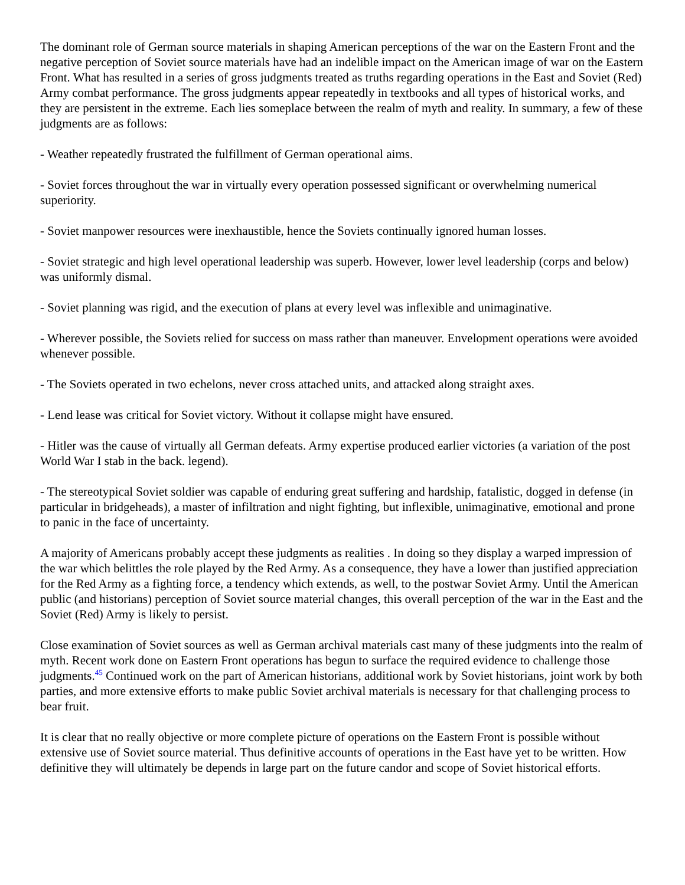The dominant role of German source materials in shaping American perceptions of the war on the Eastern Front and the negative perception of Soviet source materials have had an indelible impact on the American image of war on the Eastern Front. What has resulted in a series of gross judgments treated as truths regarding operations in the East and Soviet (Red) Army combat performance. The gross judgments appear repeatedly in textbooks and all types of historical works, and they are persistent in the extreme. Each lies someplace between the realm of myth and reality. In summary, a few of these judgments are as follows:
- Weather repeatedly frustrated the fulfillment of German operational aims.
- Soviet forces throughout the war in virtually every operation possessed significant or overwhelming numerical superiority.
- Soviet manpower resources were inexhaustible, hence the Soviets continually ignored human losses.
- Soviet strategic and high level operational leadership was superb. However, lower level leadership (corps and below) was uniformly dismal.
- Soviet planning was rigid, and the execution of plans at every level was inflexible and unimaginative.
- Wherever possible, the Soviets relied for success on mass rather than maneuver. Envelopment operations were avoided whenever possible.
- The Soviets operated in two echelons, never cross attached units, and attacked along straight axes.
- Lend lease was critical for Soviet victory. Without it collapse might have ensured.
- Hitler was the cause of virtually all German defeats. Army expertise produced earlier victories (a variation of the post World War I stab in the back. legend).
- The stereotypical Soviet soldier was capable of enduring great suffering and hardship, fatalistic, dogged in defense (in particular in bridgeheads), a master of infiltration and night fighting, but inflexible, unimaginative, emotional and prone to panic in the face of uncertainty.
A majority of Americans probably accept these judgments as realities . In doing so they display a warped impression of the war which belittles the role played by the Red Army. As a consequence, they have a lower than justified appreciation for the Red Army as a fighting force, a tendency which extends, as well, to the postwar Soviet Army. Until the American public (and historians) perception of Soviet source material changes, this overall perception of the war in the East and the Soviet (Red) Army is likely to persist.
Close examination of Soviet sources as well as German archival materials cast many of these judgments into the realm of myth. Recent work done on Eastern Front operations has begun to surface the required evidence to challenge those judgments.<sup>45</sup> Continued work on the part of American historians, additional work by Soviet historians, joint work by both parties, and more extensive efforts to make public Soviet archival materials is necessary for that challenging process to bear fruit.
It is clear that no really objective or more complete picture of operations on the Eastern Front is possible without extensive use of Soviet source material. Thus definitive accounts of operations in the East have yet to be written. How definitive they will ultimately be depends in large part on the future candor and scope of Soviet historical efforts.